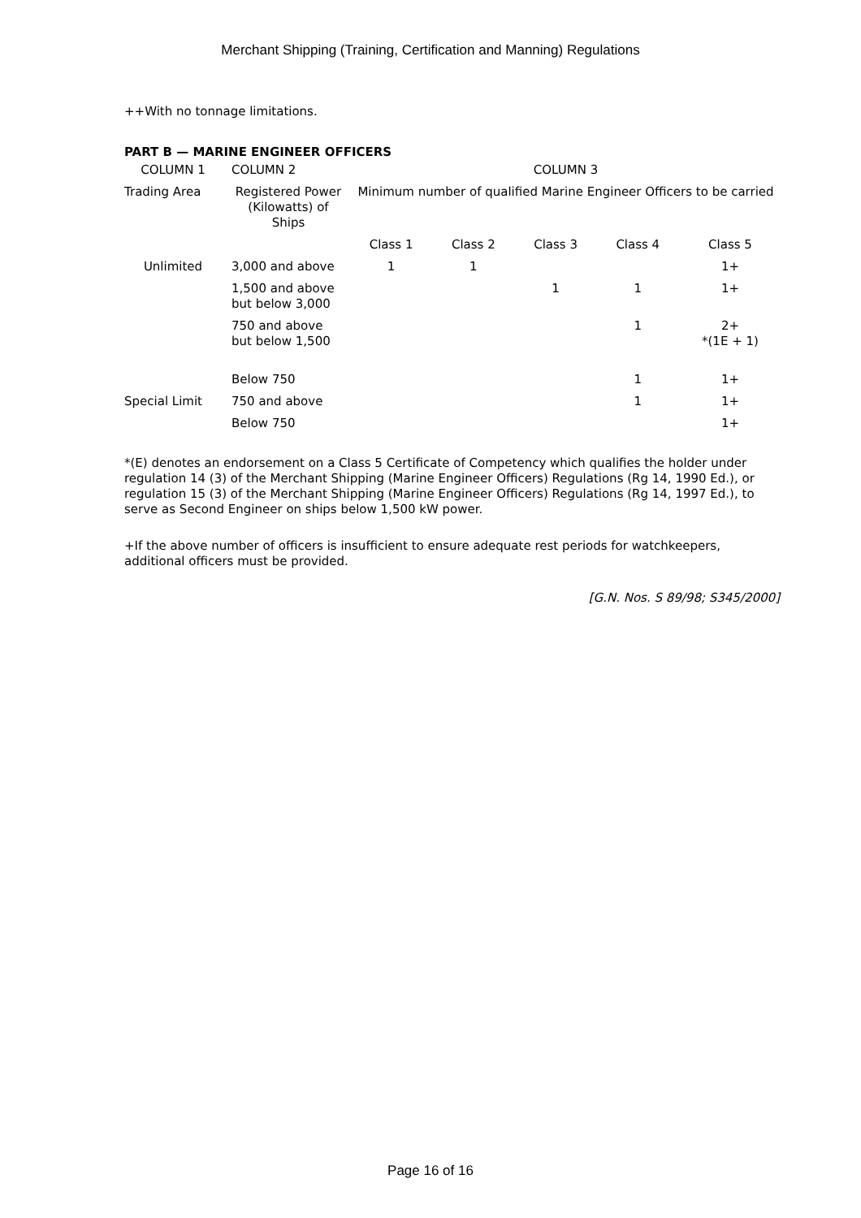Merchant Shipping (Training, Certification and Manning) Regulations
++With no tonnage limitations.
PART B — MARINE ENGINEER OFFICERS
| COLUMN 1 | COLUMN 2 | COLUMN 3 | | | | |
| Trading Area | Registered Power (Kilowatts) of Ships | Minimum number of qualified Marine Engineer Officers to be carried | | | | |
| | | Class 1 | Class 2 | Class 3 | Class 4 | Class 5 |
| Unlimited | 3,000 and above | 1 | 1 | | | 1+ |
| | 1,500 and above but below 3,000 | | | 1 | 1 | 1+ |
| | 750 and above but below 1,500 | | | | 1 | 2+ *(1E + 1) |
| | Below 750 | | | | 1 | 1+ |
| Special Limit | 750 and above | | | | 1 | 1+ |
| | Below 750 | | | | | 1+ |
*(E) denotes an endorsement on a Class 5 Certificate of Competency which qualifies the holder under regulation 14 (3) of the Merchant Shipping (Marine Engineer Officers) Regulations (Rg 14, 1990 Ed.), or regulation 15 (3) of the Merchant Shipping (Marine Engineer Officers) Regulations (Rg 14, 1997 Ed.), to serve as Second Engineer on ships below 1,500 kW power.
+If the above number of officers is insufficient to ensure adequate rest periods for watchkeepers, additional officers must be provided.
[G.N. Nos. S 89/98; S345/2000]
Page 16 of 16